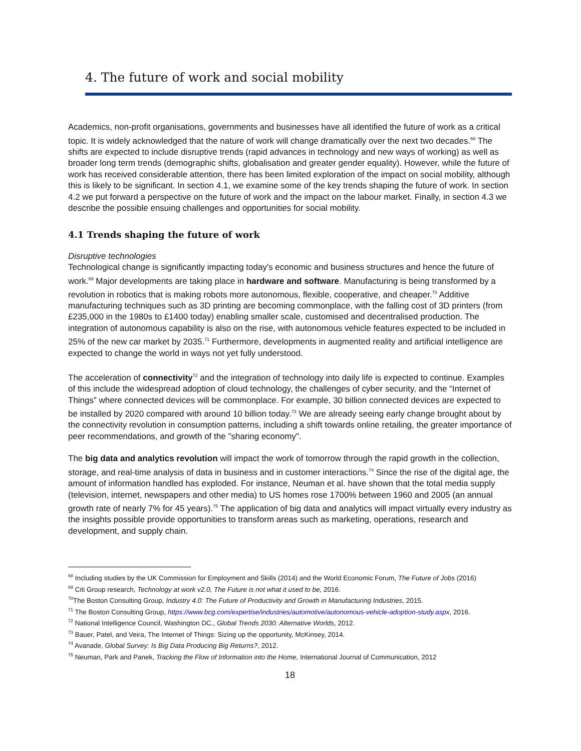4. The future of work and social mobility
Academics, non-profit organisations, governments and businesses have all identified the future of work as a critical topic. It is widely acknowledged that the nature of work will change dramatically over the next two decades.<sup>68</sup> The shifts are expected to include disruptive trends (rapid advances in technology and new ways of working) as well as broader long term trends (demographic shifts, globalisation and greater gender equality). However, while the future of work has received considerable attention, there has been limited exploration of the impact on social mobility, although this is likely to be significant. In section 4.1, we examine some of the key trends shaping the future of work. In section 4.2 we put forward a perspective on the future of work and the impact on the labour market. Finally, in section 4.3 we describe the possible ensuing challenges and opportunities for social mobility.
4.1 Trends shaping the future of work
Disruptive technologies
Technological change is significantly impacting today's economic and business structures and hence the future of work.<sup>69</sup> Major developments are taking place in hardware and software. Manufacturing is being transformed by a revolution in robotics that is making robots more autonomous, flexible, cooperative, and cheaper.<sup>70</sup> Additive manufacturing techniques such as 3D printing are becoming commonplace, with the falling cost of 3D printers (from £235,000 in the 1980s to £1400 today) enabling smaller scale, customised and decentralised production. The integration of autonomous capability is also on the rise, with autonomous vehicle features expected to be included in 25% of the new car market by 2035.<sup>71</sup> Furthermore, developments in augmented reality and artificial intelligence are expected to change the world in ways not yet fully understood.
The acceleration of connectivity<sup>72</sup> and the integration of technology into daily life is expected to continue. Examples of this include the widespread adoption of cloud technology, the challenges of cyber security, and the “Internet of Things” where connected devices will be commonplace. For example, 30 billion connected devices are expected to be installed by 2020 compared with around 10 billion today.<sup>73</sup> We are already seeing early change brought about by the connectivity revolution in consumption patterns, including a shift towards online retailing, the greater importance of peer recommendations, and growth of the "sharing economy".
The big data and analytics revolution will impact the work of tomorrow through the rapid growth in the collection, storage, and real-time analysis of data in business and in customer interactions.<sup>74</sup> Since the rise of the digital age, the amount of information handled has exploded. For instance, Neuman et al. have shown that the total media supply (television, internet, newspapers and other media) to US homes rose 1700% between 1960 and 2005 (an annual growth rate of nearly 7% for 45 years).<sup>75</sup> The application of big data and analytics will impact virtually every industry as the insights possible provide opportunities to transform areas such as marketing, operations, research and development, and supply chain.
<sup>68</sup> Including studies by the UK Commission for Employment and Skills (2014) and the World Economic Forum, The Future of Jobs (2016)
<sup>69</sup> Citi Group research, Technology at work v2.0, The Future is not what it used to be, 2016.
<sup>70</sup> The Boston Consulting Group, Industry 4.0: The Future of Productivity and Growth in Manufacturing Industries, 2015.
<sup>71</sup> The Boston Consulting Group, https://www.bcg.com/expertise/industries/automotive/autonomous-vehicle-adoption-study.aspx, 2016.
<sup>72</sup> National Intelligence Council, Washington DC., Global Trends 2030: Alternative Worlds, 2012.
<sup>73</sup> Bauer, Patel, and Veira, The Internet of Things: Sizing up the opportunity, McKinsey, 2014.
<sup>74</sup> Avanade, Global Survey: Is Big Data Producing Big Returns?, 2012.
<sup>75</sup> Neuman, Park and Panek, Tracking the Flow of Information into the Home, International Journal of Communication, 2012
18